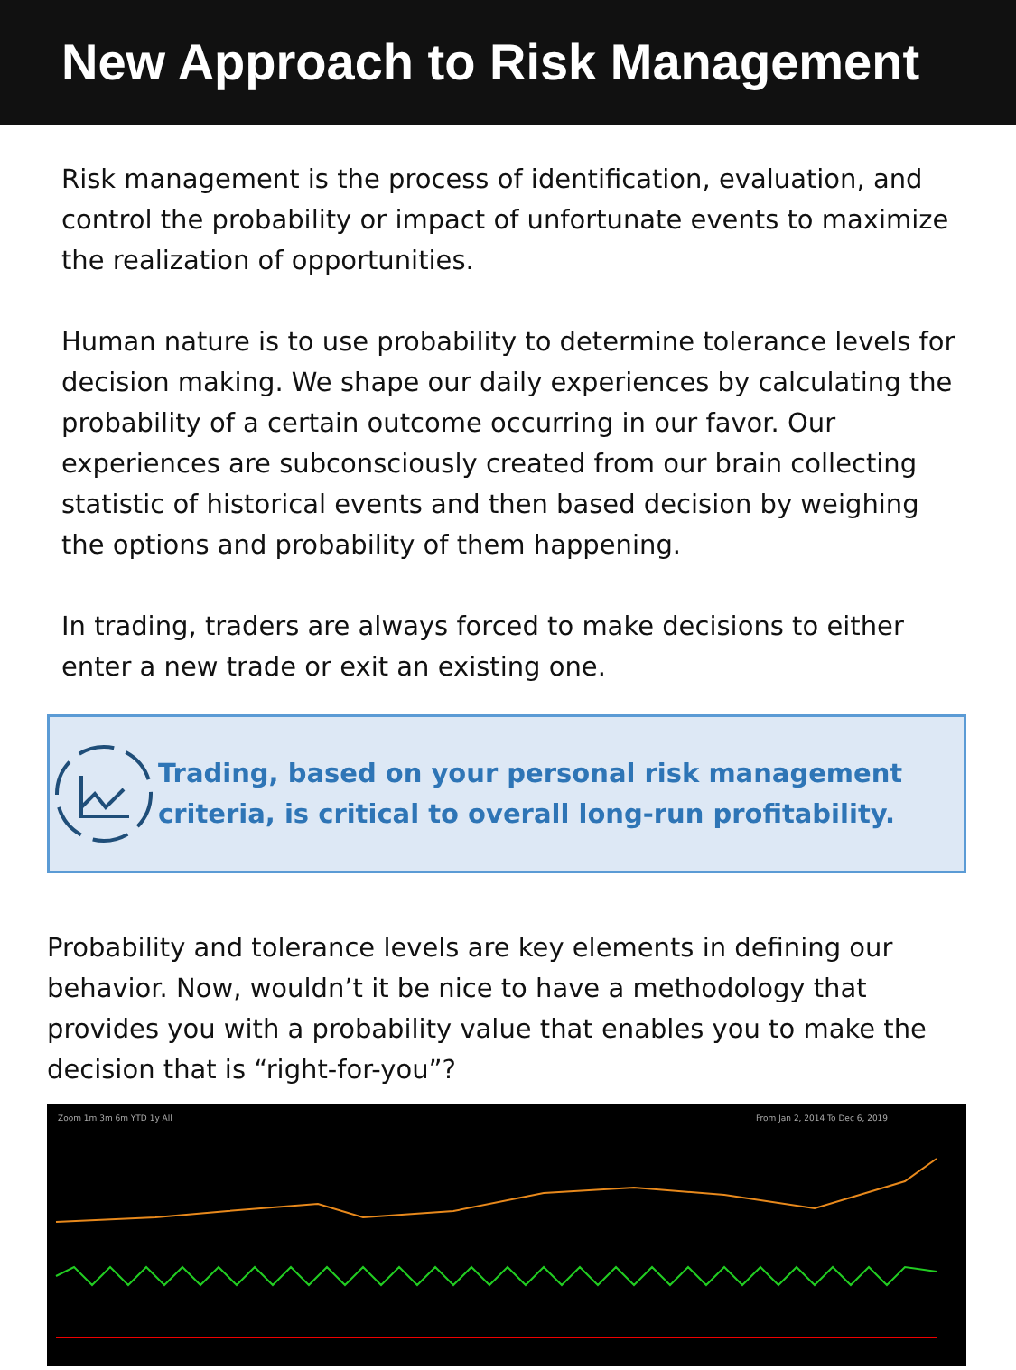New Approach to Risk Management
Risk management is the process of identification, evaluation, and control the probability or impact of unfortunate events to maximize the realization of opportunities.
Human nature is to use probability to determine tolerance levels for decision making. We shape our daily experiences by calculating the probability of a certain outcome occurring in our favor. Our experiences are subconsciously created from our brain collecting statistic of historical events and then based decision by weighing the options and probability of them happening.
In trading, traders are always forced to make decisions to either enter a new trade or exit an existing one.
Trading, based on your personal risk management criteria, is critical to overall long-run profitability.
Probability and tolerance levels are key elements in defining our behavior. Now, wouldn’t it be nice to have a methodology that provides you with a probability value that enables you to make the decision that is “right-for-you”?
Zoom 1m 3m 6m YTD 1y All
From Jan 2, 2014 To Dec 6, 2019